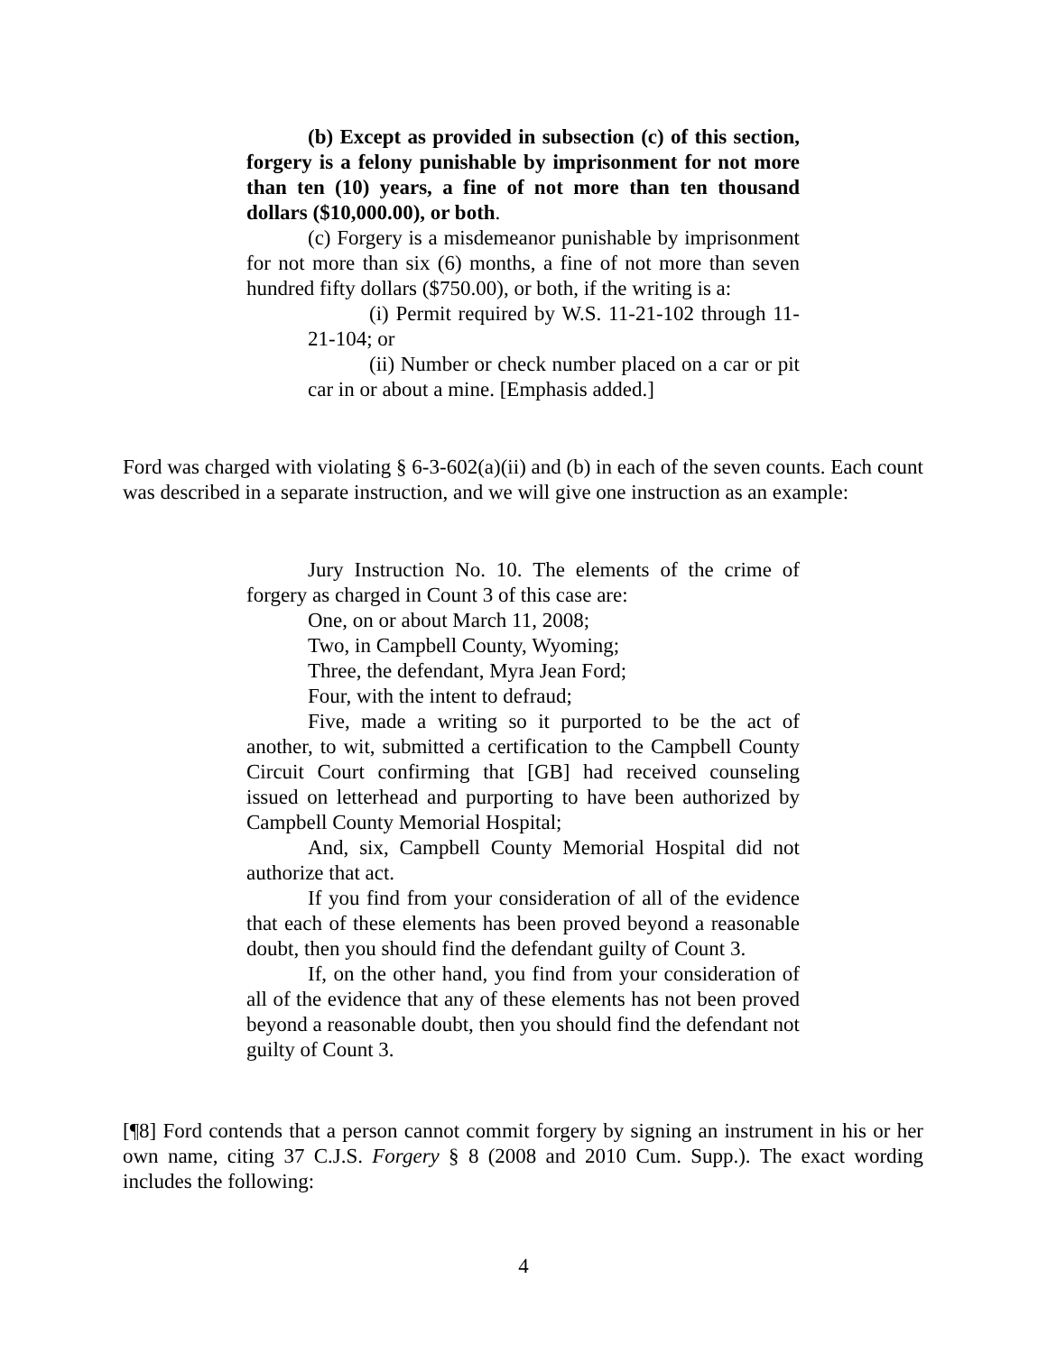(b) Except as provided in subsection (c) of this section, forgery is a felony punishable by imprisonment for not more than ten (10) years, a fine of not more than ten thousand dollars ($10,000.00), or both.
(c) Forgery is a misdemeanor punishable by imprisonment for not more than six (6) months, a fine of not more than seven hundred fifty dollars ($750.00), or both, if the writing is a:
(i) Permit required by W.S. 11-21-102 through 11-21-104; or
(ii) Number or check number placed on a car or pit car in or about a mine. [Emphasis added.]
Ford was charged with violating § 6-3-602(a)(ii) and (b) in each of the seven counts. Each count was described in a separate instruction, and we will give one instruction as an example:
Jury Instruction No. 10. The elements of the crime of forgery as charged in Count 3 of this case are:
One, on or about March 11, 2008;
Two, in Campbell County, Wyoming;
Three, the defendant, Myra Jean Ford;
Four, with the intent to defraud;
Five, made a writing so it purported to be the act of another, to wit, submitted a certification to the Campbell County Circuit Court confirming that [GB] had received counseling issued on letterhead and purporting to have been authorized by Campbell County Memorial Hospital;
And, six, Campbell County Memorial Hospital did not authorize that act.
If you find from your consideration of all of the evidence that each of these elements has been proved beyond a reasonable doubt, then you should find the defendant guilty of Count 3.
If, on the other hand, you find from your consideration of all of the evidence that any of these elements has not been proved beyond a reasonable doubt, then you should find the defendant not guilty of Count 3.
[¶8] Ford contends that a person cannot commit forgery by signing an instrument in his or her own name, citing 37 C.J.S. Forgery § 8 (2008 and 2010 Cum. Supp.). The exact wording includes the following:
4